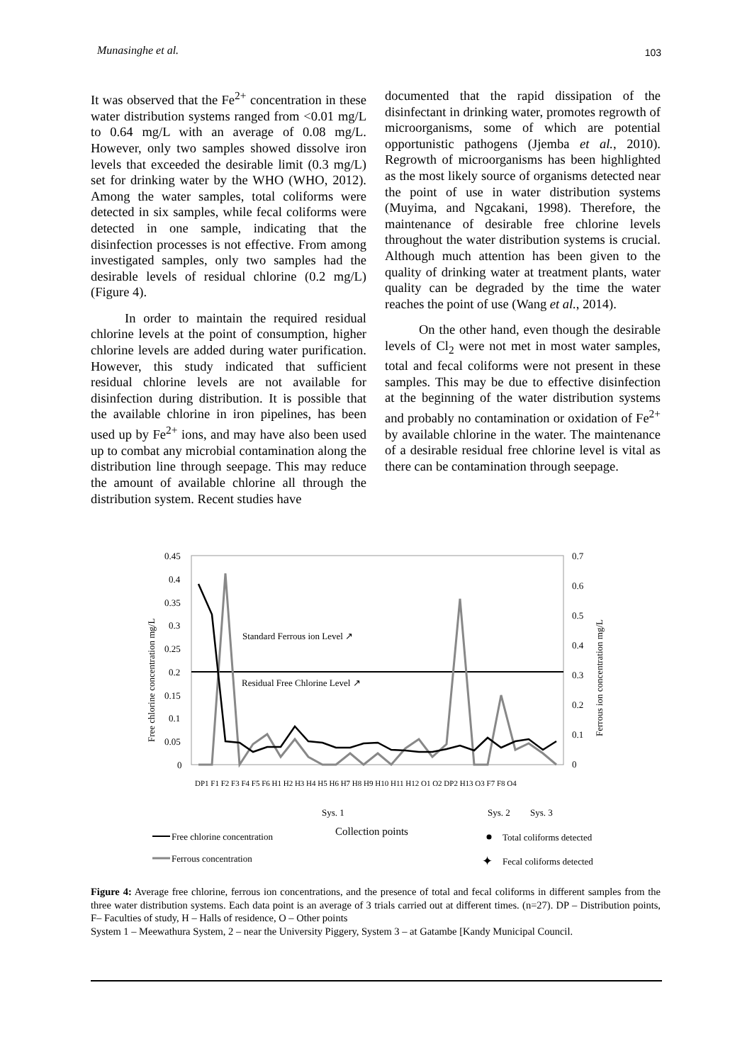Munasinghe et al. 103
It was observed that the Fe<sup>2+</sup> concentration in these water distribution systems ranged from <0.01 mg/L to 0.64 mg/L with an average of 0.08 mg/L. However, only two samples showed dissolve iron levels that exceeded the desirable limit (0.3 mg/L) set for drinking water by the WHO (WHO, 2012). Among the water samples, total coliforms were detected in six samples, while fecal coliforms were detected in one sample, indicating that the disinfection processes is not effective. From among investigated samples, only two samples had the desirable levels of residual chlorine (0.2 mg/L) (Figure 4).
In order to maintain the required residual chlorine levels at the point of consumption, higher chlorine levels are added during water purification. However, this study indicated that sufficient residual chlorine levels are not available for disinfection during distribution. It is possible that the available chlorine in iron pipelines, has been used up by Fe<sup>2+</sup> ions, and may have also been used up to combat any microbial contamination along the distribution line through seepage. This may reduce the amount of available chlorine all through the distribution system. Recent studies have
documented that the rapid dissipation of the disinfectant in drinking water, promotes regrowth of microorganisms, some of which are potential opportunistic pathogens (Jjemba et al., 2010). Regrowth of microorganisms has been highlighted as the most likely source of organisms detected near the point of use in water distribution systems (Muyima, and Ngcakani, 1998). Therefore, the maintenance of desirable free chlorine levels throughout the water distribution systems is crucial. Although much attention has been given to the quality of drinking water at treatment plants, water quality can be degraded by the time the water reaches the point of use (Wang et al., 2014).
On the other hand, even though the desirable levels of Cl<sub>2</sub> were not met in most water samples, total and fecal coliforms were not present in these samples. This may be due to effective disinfection at the beginning of the water distribution systems and probably no contamination or oxidation of Fe<sup>2+</sup> by available chlorine in the water. The maintenance of a desirable residual free chlorine level is vital as there can be contamination through seepage.
0.45
0.4
0.35
0.3
0.25
0.2
0.15
0.1
0.05
0
0.7
0.6
0.5
0.4
0.3
0.2
0.1
0
Free chlorine concentration mg/L
Ferrous ion concentration mg/L
Standard Ferrous ion Level ↗
Residual Free Chlorine Level ↗
Sys. 1
Sys. 2
Sys. 3
Collection points
Free chlorine concentration
Ferrous concentration
Total coliforms detected
✦
Fecal coliforms detected
DP1 F1 F2 F3 F4 F5 F6 H1 H2 H3 H4 H5 H6 H7 H8 H9 H10 H11 H12 O1 O2 DP2 H13 O3 F7 F8 O4
Figure 4: Average free chlorine, ferrous ion concentrations, and the presence of total and fecal coliforms in different samples from the three water distribution systems. Each data point is an average of 3 trials carried out at different times. (n=27). DP – Distribution points, F– Faculties of study, H – Halls of residence, O – Other points
System 1 – Meewathura System, 2 – near the University Piggery, System 3 – at Gatambe [Kandy Municipal Council.